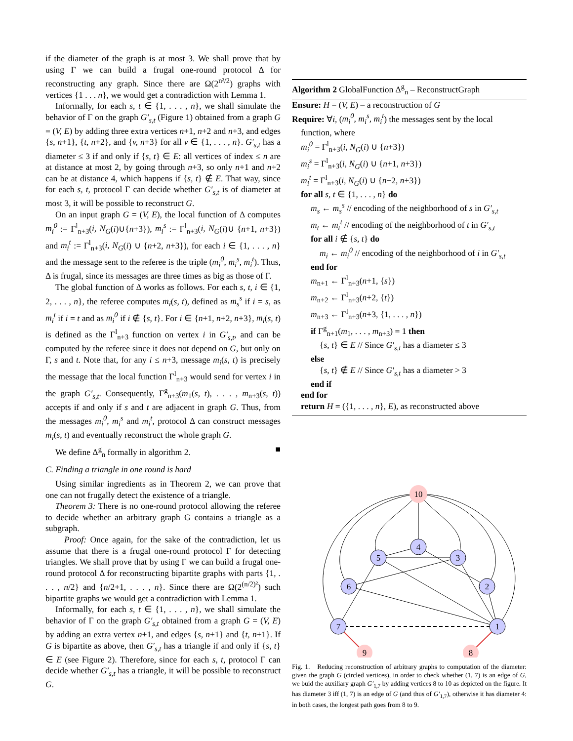if the diameter of the graph is at most 3. We shall prove that by using Γ we can build a frugal one-round protocol Δ for reconstructing any graph. Since there are Ω(2<sup>n²/2</sup>) graphs with vertices {1 . . . n}, we would get a contradiction with Lemma 1.
Informally, for each s, t ∈ {1, . . . , n}, we shall simulate the behavior of Γ on the graph G′<sub>s,t</sub> (Figure 1) obtained from a graph G = (V, E) by adding three extra vertices n+1, n+2 and n+3, and edges {s, n+1}, {t, n+2}, and {v, n+3} for all v ∈ {1, . . . , n}. G′<sub>s,t</sub> has a diameter ≤ 3 if and only if {s, t} ∈ E: all vertices of index ≤ n are at distance at most 2, by going through n+3, so only n+1 and n+2 can be at distance 4, which happens if {s, t} ∉ E. That way, since for each s, t, protocol Γ can decide whether G′<sub>s,t</sub> is of diameter at most 3, it will be possible to reconstruct G.
On an input graph G = (V, E), the local function of Δ computes m<sub>i</sub><sup>0</sup> := Γ<sup>l</sup><sub>n+3</sub>(i, N<sub>G</sub>(i)∪{n+3}), m<sub>i</sub><sup>s</sup> := Γ<sup>l</sup><sub>n+3</sub>(i, N<sub>G</sub>(i)∪ {n+1, n+3}) and m<sub>i</sub><sup>t</sup> := Γ<sup>l</sup><sub>n+3</sub>(i, N<sub>G</sub>(i) ∪ {n+2, n+3}), for each i ∈ {1, . . . , n} and the message sent to the referee is the triple (m<sub>i</sub><sup>0</sup>, m<sub>i</sub><sup>s</sup>, m<sub>i</sub><sup>t</sup>). Thus, Δ is frugal, since its messages are three times as big as those of Γ.
The global function of Δ works as follows. For each s, t, i ∈ {1, 2, . . . , n}, the referee computes m<sub>i</sub>(s, t), defined as m<sub>s</sub><sup>s</sup> if i = s, as m<sub>i</sub><sup>t</sup> if i = t and as m<sub>i</sub><sup>0</sup> if i ∉ {s, t}. For i ∈ {n+1, n+2, n+3}, m<sub>i</sub>(s, t) is defined as the Γ<sup>l</sup><sub>n+3</sub> function on vertex i in G′<sub>s,t</sub>, and can be computed by the referee since it does not depend on G, but only on Γ, s and t. Note that, for any i ≤ n+3, message m<sub>i</sub>(s, t) is precisely the message that the local function Γ<sup>l</sup><sub>n+3</sub> would send for vertex i in the graph G′<sub>s,t</sub>. Consequently, Γ<sup>g</sup><sub>n+3</sub>(m<sub>1</sub>(s, t), . . . , m<sub>n+3</sub>(s, t)) accepts if and only if s and t are adjacent in graph G. Thus, from the messages m<sub>i</sub><sup>0</sup>, m<sub>i</sub><sup>s</sup> and m<sub>i</sub><sup>t</sup>, protocol Δ can construct messages m<sub>i</sub>(s, t) and eventually reconstruct the whole graph G.
We define Δ<sup>g</sup><sub>n</sub> formally in algorithm 2. ■
C. Finding a triangle in one round is hard
Using similar ingredients as in Theorem 2, we can prove that one can not frugally detect the existence of a triangle.
Theorem 3: There is no one-round protocol allowing the referee to decide whether an arbitrary graph G contains a triangle as a subgraph.
Proof: Once again, for the sake of the contradiction, let us assume that there is a frugal one-round protocol Γ for detecting triangles. We shall prove that by using Γ we can build a frugal one-round protocol Δ for reconstructing bipartite graphs with parts {1, . . . , n/2} and {n/2+1, . . . , n}. Since there are Ω(2<sup>(n/2)²</sup>) such bipartite graphs we would get a contradiction with Lemma 1.
Informally, for each s, t ∈ {1, . . . , n}, we shall simulate the behavior of Γ on the graph G′<sub>s,t</sub> obtained from a graph G = (V, E) by adding an extra vertex n+1, and edges {s, n+1} and {t, n+1}. If G is bipartite as above, then G′<sub>s,t</sub> has a triangle if and only if {s, t} ∈ E (see Figure 2). Therefore, since for each s, t, protocol Γ can decide whether G′<sub>s,t</sub> has a triangle, it will be possible to reconstruct G.
Algorithm 2 GlobalFunction Δ<sup>g</sup><sub>n</sub> – ReconstructGraph
Ensure: H = (V, E) – a reconstruction of G
Require: ∀i, (m<sub>i</sub><sup>0</sup>, m<sub>i</sub><sup>s</sup>, m<sub>i</sub><sup>t</sup>) the messages sent by the local
function, where
m<sub>i</sub><sup>0</sup> = Γ<sup>l</sup><sub>n+3</sub>(i, N<sub>G</sub>(i) ∪ {n+3})
m<sub>i</sub><sup>s</sup> = Γ<sup>l</sup><sub>n+3</sub>(i, N<sub>G</sub>(i) ∪ {n+1, n+3})
m<sub>i</sub><sup>t</sup> = Γ<sup>l</sup><sub>n+3</sub>(i, N<sub>G</sub>(i) ∪ {n+2, n+3})
for all s, t ∈ {1, . . . , n} do
m<sub>s</sub> ← m<sub>s</sub><sup>s</sup> // encoding of the neighborhood of s in G′<sub>s,t</sub>
m<sub>t</sub> ← m<sub>t</sub><sup>t</sup> // encoding of the neighborhood of t in G′<sub>s,t</sub>
for all i ∉ {s, t} do
m<sub>i</sub> ← m<sub>i</sub><sup>0</sup> // encoding of the neighborhood of i in G′<sub>s,t</sub>
end for
m<sub>n+1</sub> ← Γ<sup>l</sup><sub>n+3</sub>(n+1, {s})
m<sub>n+2</sub> ← Γ<sup>l</sup><sub>n+3</sub>(n+2, {t})
m<sub>n+3</sub> ← Γ<sup>l</sup><sub>n+3</sub>(n+3, {1, . . . , n})
if Γ<sup>g</sup><sub>n+1</sub>(m<sub>1</sub>, . . . , m<sub>n+3</sub>) = 1 then
{s, t} ∈ E // Since G′<sub>s,t</sub> has a diameter ≤ 3
else
{s, t} ∉ E // Since G′<sub>s,t</sub> has a diameter > 3
end if
end for
return H = ({1, . . . , n}, E), as reconstructed above
10
4
5
3
6
2
7
1
9
8
Fig. 1. Reducing reconstruction of arbitrary graphs to computation of the diameter: given the graph G (circled vertices), in order to check whether (1, 7) is an edge of G, we buid the auxiliary graph G′<sub>1,7</sub> by adding vertices 8 to 10 as depicted on the figure. It has diameter 3 iff (1, 7) is an edge of G (and thus of G′<sub>1,7</sub>), otherwise it has diameter 4: in both cases, the longest path goes from 8 to 9.